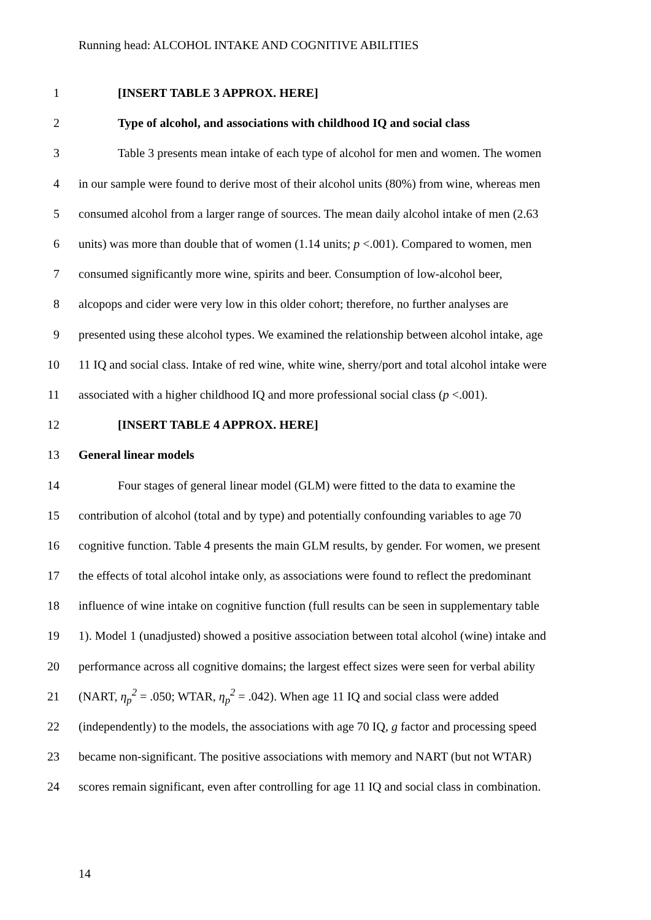Running head: ALCOHOL INTAKE AND COGNITIVE ABILITIES
1 [INSERT TABLE 3 APPROX. HERE]
2 Type of alcohol, and associations with childhood IQ and social class
3 Table 3 presents mean intake of each type of alcohol for men and women. The women
4 in our sample were found to derive most of their alcohol units (80%) from wine, whereas men
5 consumed alcohol from a larger range of sources. The mean daily alcohol intake of men (2.63
6 units) was more than double that of women (1.14 units; p <.001). Compared to women, men
7 consumed significantly more wine, spirits and beer. Consumption of low-alcohol beer,
8 alcopops and cider were very low in this older cohort; therefore, no further analyses are
9 presented using these alcohol types. We examined the relationship between alcohol intake, age
10 11 IQ and social class. Intake of red wine, white wine, sherry/port and total alcohol intake were
11 associated with a higher childhood IQ and more professional social class (p <.001).
12 [INSERT TABLE 4 APPROX. HERE]
13 General linear models
14 Four stages of general linear model (GLM) were fitted to the data to examine the
15 contribution of alcohol (total and by type) and potentially confounding variables to age 70
16 cognitive function. Table 4 presents the main GLM results, by gender. For women, we present
17 the effects of total alcohol intake only, as associations were found to reflect the predominant
18 influence of wine intake on cognitive function (full results can be seen in supplementary table
19 1). Model 1 (unadjusted) showed a positive association between total alcohol (wine) intake and
20 performance across all cognitive domains; the largest effect sizes were seen for verbal ability
21 (NART, η<sub>p</sub><sup>2</sup> = .050; WTAR, η<sub>p</sub><sup>2</sup> = .042). When age 11 IQ and social class were added
22 (independently) to the models, the associations with age 70 IQ, g factor and processing speed
23 became non-significant. The positive associations with memory and NART (but not WTAR)
24 scores remain significant, even after controlling for age 11 IQ and social class in combination.
14